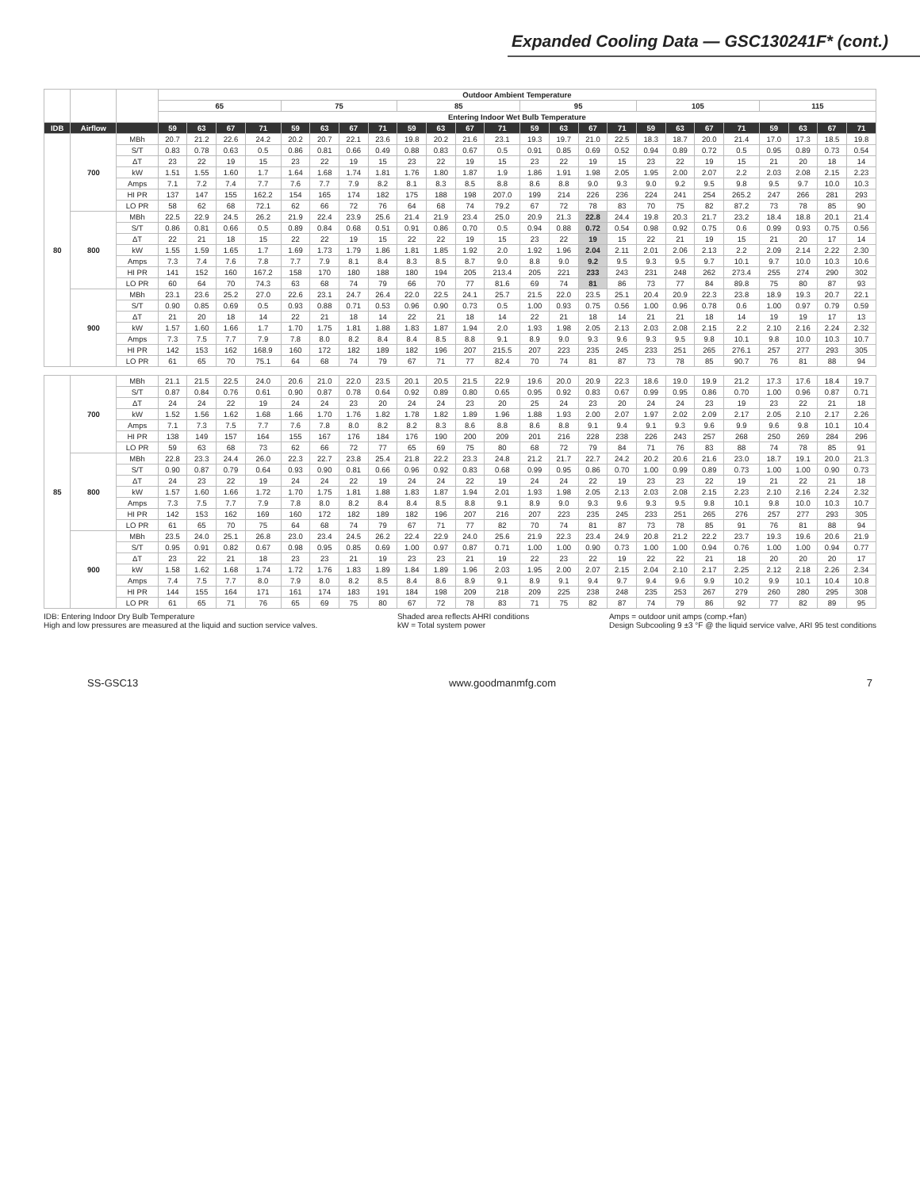Expanded Cooling Data — GSC130241F* (cont.)
| | | | Outdoor Ambient Temperature | | | | | | | | | | | | | | | | | | | | | | | |
| --- | --- | --- | --- | --- | --- | --- | --- | --- | --- | --- | --- | --- | --- | --- | --- | --- | --- | --- | --- | --- | --- | --- | --- | --- | --- | --- |
| | | | 65 | | | | 75 | | | | 85 | | | | 95 | | | | 105 | | | | 115 | | | |
| | | | Entering Indoor Wet Bulb Temperature | | | | | | | | | | | | | | | | | | | | | | | |
| IDB | Airflow | | 59 | 63 | 67 | 71 | 59 | 63 | 67 | 71 | 59 | 63 | 67 | 71 | 59 | 63 | 67 | 71 | 59 | 63 | 67 | 71 | 59 | 63 | 67 | 71 |
| 80 | 700 | MBh | 20.7 | 21.2 | 22.6 | 24.2 | 20.2 | 20.7 | 22.1 | 23.6 | 19.8 | 20.2 | 21.6 | 23.1 | 19.3 | 19.7 | 21.0 | 22.5 | 18.3 | 18.7 | 20.0 | 21.4 | 17.0 | 17.3 | 18.5 | 19.8 |
| | | S/T | 0.83 | 0.78 | 0.63 | 0.5 | 0.86 | 0.81 | 0.66 | 0.49 | 0.88 | 0.83 | 0.67 | 0.5 | 0.91 | 0.85 | 0.69 | 0.52 | 0.94 | 0.89 | 0.72 | 0.5 | 0.95 | 0.89 | 0.73 | 0.54 |
| | | ΔT | 23 | 22 | 19 | 15 | 23 | 22 | 19 | 15 | 23 | 22 | 19 | 15 | 23 | 22 | 19 | 15 | 23 | 22 | 19 | 15 | 21 | 20 | 18 | 14 |
| | | kW | 1.51 | 1.55 | 1.60 | 1.7 | 1.64 | 1.68 | 1.74 | 1.81 | 1.76 | 1.80 | 1.87 | 1.9 | 1.86 | 1.91 | 1.98 | 2.05 | 1.95 | 2.00 | 2.07 | 2.2 | 2.03 | 2.08 | 2.15 | 2.23 |
| | | Amps | 7.1 | 7.2 | 7.4 | 7.7 | 7.6 | 7.7 | 7.9 | 8.2 | 8.1 | 8.3 | 8.5 | 8.8 | 8.6 | 8.8 | 9.0 | 9.3 | 9.0 | 9.2 | 9.5 | 9.8 | 9.5 | 9.7 | 10.0 | 10.3 |
| | | HI PR | 137 | 147 | 155 | 162.2 | 154 | 165 | 174 | 182 | 175 | 188 | 198 | 207.0 | 199 | 214 | 226 | 236 | 224 | 241 | 254 | 265.2 | 247 | 266 | 281 | 293 |
| | | LO PR | 58 | 62 | 68 | 72.1 | 62 | 66 | 72 | 76 | 64 | 68 | 74 | 79.2 | 67 | 72 | 78 | 83 | 70 | 75 | 82 | 87.2 | 73 | 78 | 85 | 90 |
| | 800 | MBh | 22.5 | 22.9 | 24.5 | 26.2 | 21.9 | 22.4 | 23.9 | 25.6 | 21.4 | 21.9 | 23.4 | 25.0 | 20.9 | 21.3 | 22.8 | 24.4 | 19.8 | 20.3 | 21.7 | 23.2 | 18.4 | 18.8 | 20.1 | 21.4 |
| | | S/T | 0.86 | 0.81 | 0.66 | 0.5 | 0.89 | 0.84 | 0.68 | 0.51 | 0.91 | 0.86 | 0.70 | 0.5 | 0.94 | 0.88 | 0.72 | 0.54 | 0.98 | 0.92 | 0.75 | 0.6 | 0.99 | 0.93 | 0.75 | 0.56 |
| | | ΔT | 22 | 21 | 18 | 15 | 22 | 22 | 19 | 15 | 22 | 22 | 19 | 15 | 23 | 22 | 19 | 15 | 22 | 21 | 19 | 15 | 21 | 20 | 17 | 14 |
| | | kW | 1.55 | 1.59 | 1.65 | 1.7 | 1.69 | 1.73 | 1.79 | 1.86 | 1.81 | 1.85 | 1.92 | 2.0 | 1.92 | 1.96 | 2.04 | 2.11 | 2.01 | 2.06 | 2.13 | 2.2 | 2.09 | 2.14 | 2.22 | 2.30 |
| | | Amps | 7.3 | 7.4 | 7.6 | 7.8 | 7.7 | 7.9 | 8.1 | 8.4 | 8.3 | 8.5 | 8.7 | 9.0 | 8.8 | 9.0 | 9.2 | 9.5 | 9.3 | 9.5 | 9.7 | 10.1 | 9.7 | 10.0 | 10.3 | 10.6 |
| | | HI PR | 141 | 152 | 160 | 167.2 | 158 | 170 | 180 | 188 | 180 | 194 | 205 | 213.4 | 205 | 221 | 233 | 243 | 231 | 248 | 262 | 273.4 | 255 | 274 | 290 | 302 |
| | | LO PR | 60 | 64 | 70 | 74.3 | 63 | 68 | 74 | 79 | 66 | 70 | 77 | 81.6 | 69 | 74 | 81 | 86 | 73 | 77 | 84 | 89.8 | 75 | 80 | 87 | 93 |
| | 900 | MBh | 23.1 | 23.6 | 25.2 | 27.0 | 22.6 | 23.1 | 24.7 | 26.4 | 22.0 | 22.5 | 24.1 | 25.7 | 21.5 | 22.0 | 23.5 | 25.1 | 20.4 | 20.9 | 22.3 | 23.8 | 18.9 | 19.3 | 20.7 | 22.1 |
| | | S/T | 0.90 | 0.85 | 0.69 | 0.5 | 0.93 | 0.88 | 0.71 | 0.53 | 0.96 | 0.90 | 0.73 | 0.5 | 1.00 | 0.93 | 0.75 | 0.56 | 1.00 | 0.96 | 0.78 | 0.6 | 1.00 | 0.97 | 0.79 | 0.59 |
| | | ΔT | 21 | 20 | 18 | 14 | 22 | 21 | 18 | 14 | 22 | 21 | 18 | 14 | 22 | 21 | 18 | 14 | 21 | 21 | 18 | 14 | 19 | 19 | 17 | 13 |
| | | kW | 1.57 | 1.60 | 1.66 | 1.7 | 1.70 | 1.75 | 1.81 | 1.88 | 1.83 | 1.87 | 1.94 | 2.0 | 1.93 | 1.98 | 2.05 | 2.13 | 2.03 | 2.08 | 2.15 | 2.2 | 2.10 | 2.16 | 2.24 | 2.32 |
| | | Amps | 7.3 | 7.5 | 7.7 | 7.9 | 7.8 | 8.0 | 8.2 | 8.4 | 8.4 | 8.5 | 8.8 | 9.1 | 8.9 | 9.0 | 9.3 | 9.6 | 9.3 | 9.5 | 9.8 | 10.1 | 9.8 | 10.0 | 10.3 | 10.7 |
| | | HI PR | 142 | 153 | 162 | 168.9 | 160 | 172 | 182 | 189 | 182 | 196 | 207 | 215.5 | 207 | 223 | 235 | 245 | 233 | 251 | 265 | 276.1 | 257 | 277 | 293 | 305 |
| | | LO PR | 61 | 65 | 70 | 75.1 | 64 | 68 | 74 | 79 | 67 | 71 | 77 | 82.4 | 70 | 74 | 81 | 87 | 73 | 78 | 85 | 90.7 | 76 | 81 | 88 | 94 |
| 85 | 700 | MBh | 21.1 | 21.5 | 22.5 | 24.0 | 20.6 | 21.0 | 22.0 | 23.5 | 20.1 | 20.5 | 21.5 | 22.9 | 19.6 | 20.0 | 20.9 | 22.3 | 18.6 | 19.0 | 19.9 | 21.2 | 17.3 | 17.6 | 18.4 | 19.7 |
| | | S/T | 0.87 | 0.84 | 0.76 | 0.61 | 0.90 | 0.87 | 0.78 | 0.64 | 0.92 | 0.89 | 0.80 | 0.65 | 0.95 | 0.92 | 0.83 | 0.67 | 0.99 | 0.95 | 0.86 | 0.70 | 1.00 | 0.96 | 0.87 | 0.71 |
| | | ΔT | 24 | 24 | 22 | 19 | 24 | 24 | 23 | 20 | 24 | 24 | 23 | 20 | 25 | 24 | 23 | 20 | 24 | 24 | 23 | 19 | 23 | 22 | 21 | 18 |
| | | kW | 1.52 | 1.56 | 1.62 | 1.68 | 1.66 | 1.70 | 1.76 | 1.82 | 1.78 | 1.82 | 1.89 | 1.96 | 1.88 | 1.93 | 2.00 | 2.07 | 1.97 | 2.02 | 2.09 | 2.17 | 2.05 | 2.10 | 2.17 | 2.26 |
| | | Amps | 7.1 | 7.3 | 7.5 | 7.7 | 7.6 | 7.8 | 8.0 | 8.2 | 8.2 | 8.3 | 8.6 | 8.8 | 8.6 | 8.8 | 9.1 | 9.4 | 9.1 | 9.3 | 9.6 | 9.9 | 9.6 | 9.8 | 10.1 | 10.4 |
| | | HI PR | 138 | 149 | 157 | 164 | 155 | 167 | 176 | 184 | 176 | 190 | 200 | 209 | 201 | 216 | 228 | 238 | 226 | 243 | 257 | 268 | 250 | 269 | 284 | 296 |
| | | LO PR | 59 | 63 | 68 | 73 | 62 | 66 | 72 | 77 | 65 | 69 | 75 | 80 | 68 | 72 | 79 | 84 | 71 | 76 | 83 | 88 | 74 | 78 | 85 | 91 |
| | 800 | MBh | 22.8 | 23.3 | 24.4 | 26.0 | 22.3 | 22.7 | 23.8 | 25.4 | 21.8 | 22.2 | 23.3 | 24.8 | 21.2 | 21.7 | 22.7 | 24.2 | 20.2 | 20.6 | 21.6 | 23.0 | 18.7 | 19.1 | 20.0 | 21.3 |
| | | S/T | 0.90 | 0.87 | 0.79 | 0.64 | 0.93 | 0.90 | 0.81 | 0.66 | 0.96 | 0.92 | 0.83 | 0.68 | 0.99 | 0.95 | 0.86 | 0.70 | 1.00 | 0.99 | 0.89 | 0.73 | 1.00 | 1.00 | 0.90 | 0.73 |
| | | ΔT | 24 | 23 | 22 | 19 | 24 | 24 | 22 | 19 | 24 | 24 | 22 | 19 | 24 | 24 | 22 | 19 | 23 | 23 | 22 | 19 | 21 | 22 | 21 | 18 |
| | | kW | 1.57 | 1.60 | 1.66 | 1.72 | 1.70 | 1.75 | 1.81 | 1.88 | 1.83 | 1.87 | 1.94 | 2.01 | 1.93 | 1.98 | 2.05 | 2.13 | 2.03 | 2.08 | 2.15 | 2.23 | 2.10 | 2.16 | 2.24 | 2.32 |
| | | Amps | 7.3 | 7.5 | 7.7 | 7.9 | 7.8 | 8.0 | 8.2 | 8.4 | 8.4 | 8.5 | 8.8 | 9.1 | 8.9 | 9.0 | 9.3 | 9.6 | 9.3 | 9.5 | 9.8 | 10.1 | 9.8 | 10.0 | 10.3 | 10.7 |
| | | HI PR | 142 | 153 | 162 | 169 | 160 | 172 | 182 | 189 | 182 | 196 | 207 | 216 | 207 | 223 | 235 | 245 | 233 | 251 | 265 | 276 | 257 | 277 | 293 | 305 |
| | | LO PR | 61 | 65 | 70 | 75 | 64 | 68 | 74 | 79 | 67 | 71 | 77 | 82 | 70 | 74 | 81 | 87 | 73 | 78 | 85 | 91 | 76 | 81 | 88 | 94 |
| | 900 | MBh | 23.5 | 24.0 | 25.1 | 26.8 | 23.0 | 23.4 | 24.5 | 26.2 | 22.4 | 22.9 | 24.0 | 25.6 | 21.9 | 22.3 | 23.4 | 24.9 | 20.8 | 21.2 | 22.2 | 23.7 | 19.3 | 19.6 | 20.6 | 21.9 |
| | | S/T | 0.95 | 0.91 | 0.82 | 0.67 | 0.98 | 0.95 | 0.85 | 0.69 | 1.00 | 0.97 | 0.87 | 0.71 | 1.00 | 1.00 | 0.90 | 0.73 | 1.00 | 1.00 | 0.94 | 0.76 | 1.00 | 1.00 | 0.94 | 0.77 |
| | | ΔT | 23 | 22 | 21 | 18 | 23 | 23 | 21 | 19 | 23 | 23 | 21 | 19 | 22 | 23 | 22 | 19 | 22 | 22 | 21 | 18 | 20 | 20 | 20 | 17 |
| | | kW | 1.58 | 1.62 | 1.68 | 1.74 | 1.72 | 1.76 | 1.83 | 1.89 | 1.84 | 1.89 | 1.96 | 2.03 | 1.95 | 2.00 | 2.07 | 2.15 | 2.04 | 2.10 | 2.17 | 2.25 | 2.12 | 2.18 | 2.26 | 2.34 |
| | | Amps | 7.4 | 7.5 | 7.7 | 8.0 | 7.9 | 8.0 | 8.2 | 8.5 | 8.4 | 8.6 | 8.9 | 9.1 | 8.9 | 9.1 | 9.4 | 9.7 | 9.4 | 9.6 | 9.9 | 10.2 | 9.9 | 10.1 | 10.4 | 10.8 |
| | | HI PR | 144 | 155 | 164 | 171 | 161 | 174 | 183 | 191 | 184 | 198 | 209 | 218 | 209 | 225 | 238 | 248 | 235 | 253 | 267 | 279 | 260 | 280 | 295 | 308 |
| | | LO PR | 61 | 65 | 71 | 76 | 65 | 69 | 75 | 80 | 67 | 72 | 78 | 83 | 71 | 75 | 82 | 87 | 74 | 79 | 86 | 92 | 77 | 82 | 89 | 95 |
IDB: Entering Indoor Dry Bulb Temperature
High and low pressures are measured at the liquid and suction service valves.
Shaded area reflects AHRI conditions
kW = Total system power
Amps = outdoor unit amps (comp.+fan)
Design Subcooling 9 ±3 °F @ the liquid service valve, ARI 95 test conditions
SS-GSC13 www.goodmanmfg.com 7